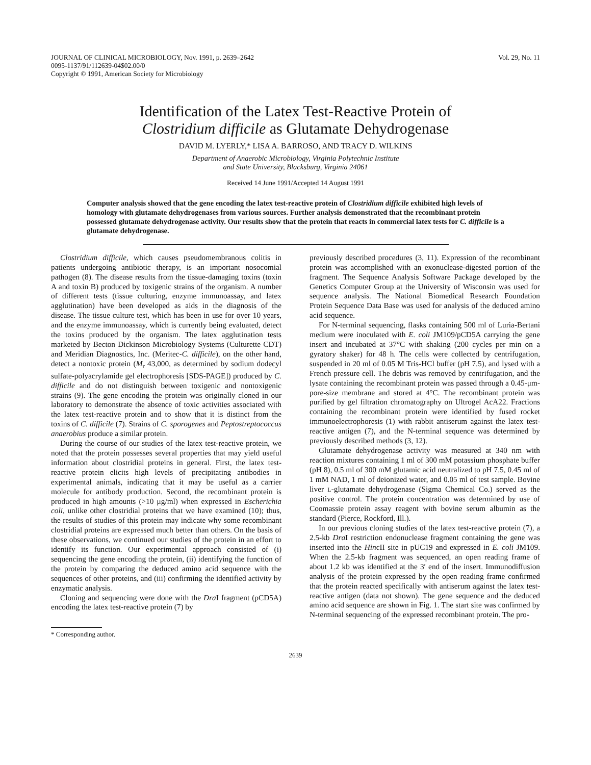JOURNAL OF CLINICAL MICROBIOLOGY, Nov. 1991, p. 2639–2642
0095-1137/91/112639-04$02.00/0
Copyright © 1991, American Society for Microbiology
Vol. 29, No. 11
Identification of the Latex Test-Reactive Protein of
Clostridium difficile as Glutamate Dehydrogenase
DAVID M. LYERLY,* LISA A. BARROSO, AND TRACY D. WILKINS
Department of Anaerobic Microbiology, Virginia Polytechnic Institute
and State University, Blacksburg, Virginia 24061
Received 14 June 1991/Accepted 14 August 1991
Computer analysis showed that the gene encoding the latex test-reactive protein of Clostridium difficile exhibited high levels of homology with glutamate dehydrogenases from various sources. Further analysis demonstrated that the recombinant protein possessed glutamate dehydrogenase activity. Our results show that the protein that reacts in commercial latex tests for C. difficile is a glutamate dehydrogenase.
Clostridium difficile, which causes pseudomembranous colitis in patients undergoing antibiotic therapy, is an important nosocomial pathogen (8). The disease results from the tissue-damaging toxins (toxin A and toxin B) produced by toxigenic strains of the organism. A number of different tests (tissue culturing, enzyme immunoassay, and latex agglutination) have been developed as aids in the diagnosis of the disease. The tissue culture test, which has been in use for over 10 years, and the enzyme immunoassay, which is currently being evaluated, detect the toxins produced by the organism. The latex agglutination tests marketed by Becton Dickinson Microbiology Systems (Culturette CDT) and Meridian Diagnostics, Inc. (Meritec-C. difficile), on the other hand, detect a nontoxic protein (M<sub>r</sub> 43,000, as determined by sodium dodecyl sulfate-polyacrylamide gel electrophoresis [SDS-PAGE]) produced by C. difficile and do not distinguish between toxigenic and nontoxigenic strains (9). The gene encoding the protein was originally cloned in our laboratory to demonstrate the absence of toxic activities associated with the latex test-reactive protein and to show that it is distinct from the toxins of C. difficile (7). Strains of C. sporogenes and Peptostreptococcus anaerobius produce a similar protein.
During the course of our studies of the latex test-reactive protein, we noted that the protein possesses several properties that may yield useful information about clostridial proteins in general. First, the latex test-reactive protein elicits high levels of precipitating antibodies in experimental animals, indicating that it may be useful as a carrier molecule for antibody production. Second, the recombinant protein is produced in high amounts (>10 μg/ml) when expressed in Escherichia coli, unlike other clostridial proteins that we have examined (10); thus, the results of studies of this protein may indicate why some recombinant clostridial proteins are expressed much better than others. On the basis of these observations, we continued our studies of the protein in an effort to identify its function. Our experimental approach consisted of (i) sequencing the gene encoding the protein, (ii) identifying the function of the protein by comparing the deduced amino acid sequence with the sequences of other proteins, and (iii) confirming the identified activity by enzymatic analysis.
Cloning and sequencing were done with the Dra I fragment (pCD5A) encoding the latex test-reactive protein (7) by
* Corresponding author.
previously described procedures (3, 11). Expression of the recombinant protein was accomplished with an exonuclease-digested portion of the fragment. The Sequence Analysis Software Package developed by the Genetics Computer Group at the University of Wisconsin was used for sequence analysis. The National Biomedical Research Foundation Protein Sequence Data Base was used for analysis of the deduced amino acid sequence.
For N-terminal sequencing, flasks containing 500 ml of Luria-Bertani medium were inoculated with E. coli JM109/pCD5A carrying the gene insert and incubated at 37°C with shaking (200 cycles per min on a gyratory shaker) for 48 h. The cells were collected by centrifugation, suspended in 20 ml of 0.05 M Tris-HCl buffer (pH 7.5), and lysed with a French pressure cell. The debris was removed by centrifugation, and the lysate containing the recombinant protein was passed through a 0.45-μm-pore-size membrane and stored at 4°C. The recombinant protein was purified by gel filtration chromatography on Ultrogel AcA22. Fractions containing the recombinant protein were identified by fused rocket immunoelectrophoresis (1) with rabbit antiserum against the latex test-reactive antigen (7), and the N-terminal sequence was determined by previously described methods (3, 12).
Glutamate dehydrogenase activity was measured at 340 nm with reaction mixtures containing 1 ml of 300 mM potassium phosphate buffer (pH 8), 0.5 ml of 300 mM glutamic acid neutralized to pH 7.5, 0.45 ml of 1 mM NAD, 1 ml of deionized water, and 0.05 ml of test sample. Bovine liver L-glutamate dehydrogenase (Sigma Chemical Co.) served as the positive control. The protein concentration was determined by use of Coomassie protein assay reagent with bovine serum albumin as the standard (Pierce, Rockford, Ill.).
In our previous cloning studies of the latex test-reactive protein (7), a 2.5-kb Dra I restriction endonuclease fragment containing the gene was inserted into the HincII site in pUC19 and expressed in E. coli JM109. When the 2.5-kb fragment was sequenced, an open reading frame of about 1.2 kb was identified at the 3′ end of the insert. Immunodiffusion analysis of the protein expressed by the open reading frame confirmed that the protein reacted specifically with antiserum against the latex test-reactive antigen (data not shown). The gene sequence and the deduced amino acid sequence are shown in Fig. 1. The start site was confirmed by N-terminal sequencing of the expressed recombinant protein. The pro-
2639